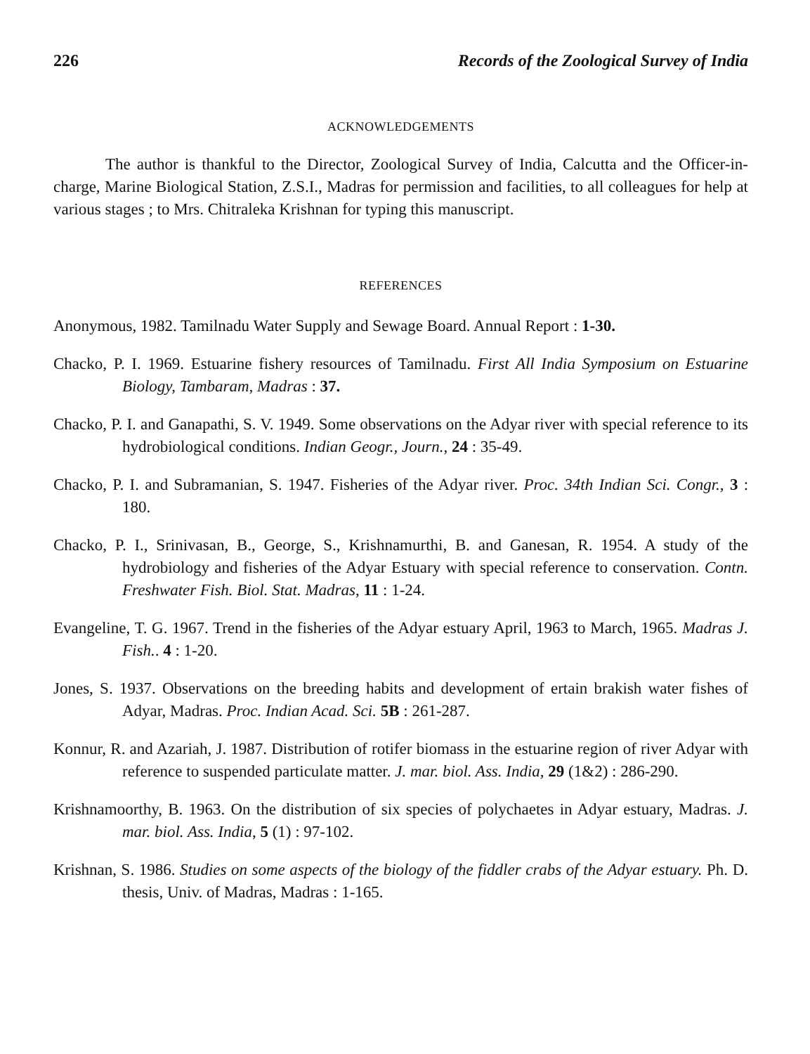226 Records of the Zoological Survey of India
ACKNOWLEDGEMENTS
The author is thankful to the Director, Zoological Survey of India, Calcutta and the Officer-in-charge, Marine Biological Station, Z.S.I., Madras for permission and facilities, to all colleagues for help at various stages ; to Mrs. Chitraleka Krishnan for typing this manuscript.
REFERENCES
Anonymous, 1982. Tamilnadu Water Supply and Sewage Board. Annual Report : 1-30.
Chacko, P. I. 1969. Estuarine fishery resources of Tamilnadu. First All India Symposium on Estuarine Biology, Tambaram, Madras : 37.
Chacko, P. I. and Ganapathi, S. V. 1949. Some observations on the Adyar river with special reference to its hydrobiological conditions. Indian Geogr., Journ., 24 : 35-49.
Chacko, P. I. and Subramanian, S. 1947. Fisheries of the Adyar river. Proc. 34th Indian Sci. Congr., 3 : 180.
Chacko, P. I., Srinivasan, B., George, S., Krishnamurthi, B. and Ganesan, R. 1954. A study of the hydrobiology and fisheries of the Adyar Estuary with special reference to conservation. Contn. Freshwater Fish. Biol. Stat. Madras, 11 : 1-24.
Evangeline, T. G. 1967. Trend in the fisheries of the Adyar estuary April, 1963 to March, 1965. Madras J. Fish.. 4 : 1-20.
Jones, S. 1937. Observations on the breeding habits and development of ertain brakish water fishes of Adyar, Madras. Proc. Indian Acad. Sci. 5B : 261-287.
Konnur, R. and Azariah, J. 1987. Distribution of rotifer biomass in the estuarine region of river Adyar with reference to suspended particulate matter. J. mar. biol. Ass. India, 29 (1&2) : 286-290.
Krishnamoorthy, B. 1963. On the distribution of six species of polychaetes in Adyar estuary, Madras. J. mar. biol. Ass. India, 5 (1) : 97-102.
Krishnan, S. 1986. Studies on some aspects of the biology of the fiddler crabs of the Adyar estuary. Ph. D. thesis, Univ. of Madras, Madras : 1-165.